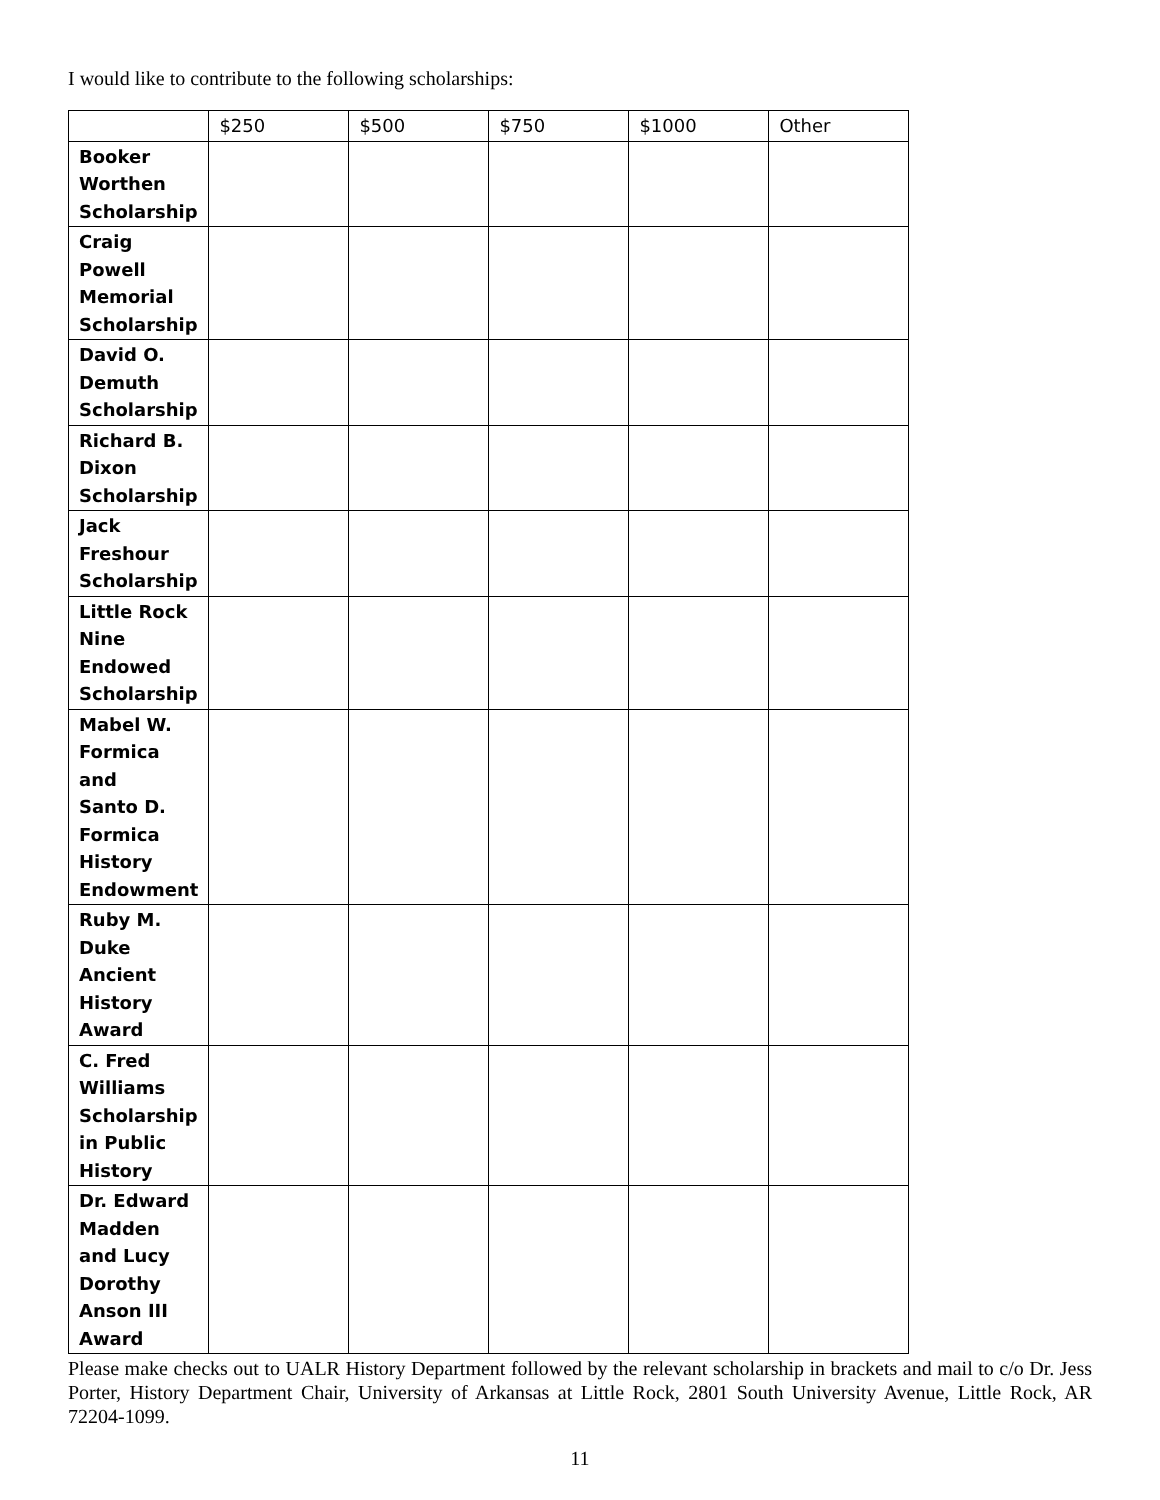I would like to contribute to the following scholarships:
| | $250 | $500 | $750 | $1000 | Other |
| --- | --- | --- | --- | --- | --- |
| Booker Worthen Scholarship | | | | | |
| Craig Powell Memorial Scholarship | | | | | |
| David O. Demuth Scholarship | | | | | |
| Richard B. Dixon Scholarship | | | | | |
| Jack Freshour Scholarship | | | | | |
| Little Rock Nine Endowed Scholarship | | | | | |
| Mabel W. Formica and Santo D. Formica History Endowment | | | | | |
| Ruby M. Duke Ancient History Award | | | | | |
| C. Fred Williams Scholarship in Public History | | | | | |
| Dr. Edward Madden and Lucy Dorothy Anson III Award | | | | | |
Please make checks out to UALR History Department followed by the relevant scholarship in brackets and mail to c/o Dr. Jess Porter, History Department Chair, University of Arkansas at Little Rock, 2801 South University Avenue, Little Rock, AR 72204-1099.
11